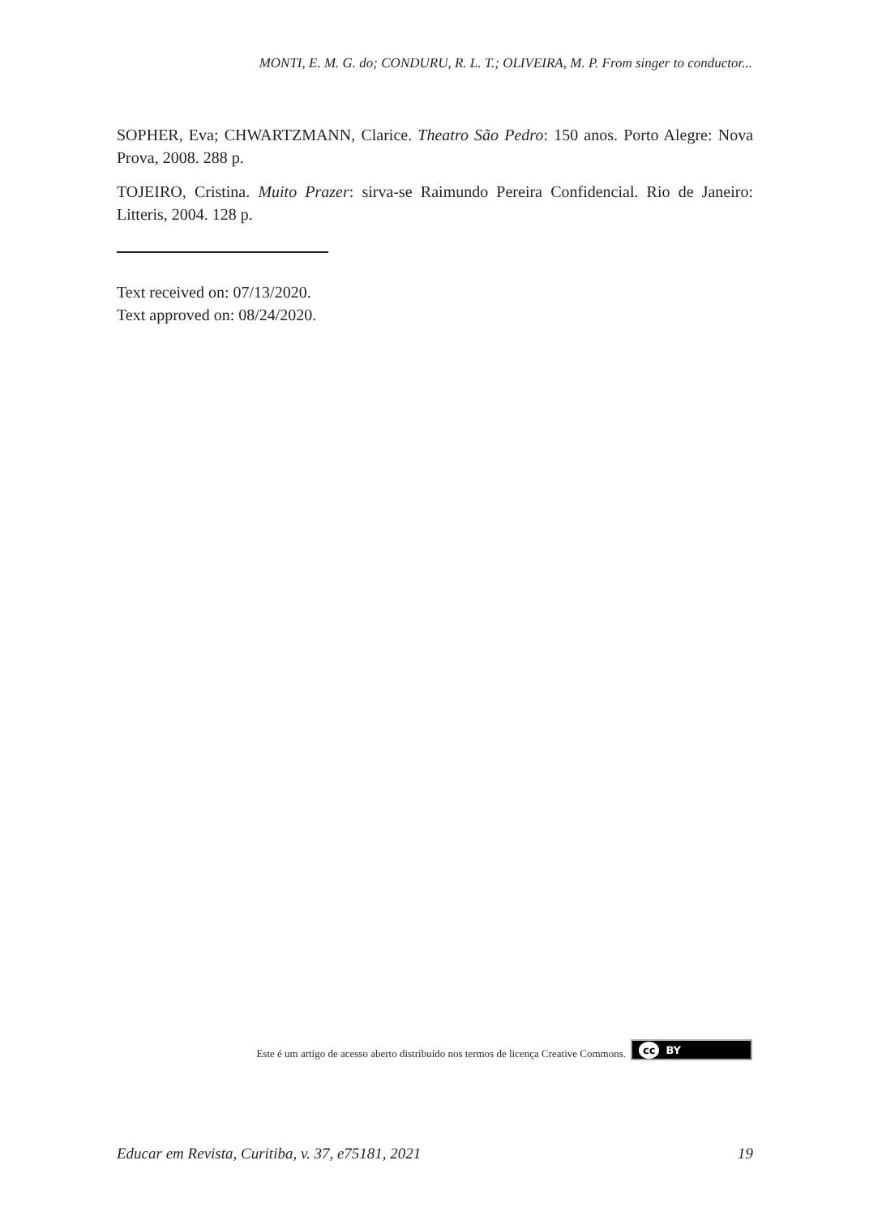MONTI, E. M. G. do; CONDURU, R. L. T.; OLIVEIRA, M. P. From singer to conductor...
SOPHER, Eva; CHWARTZMANN, Clarice. Theatro São Pedro: 150 anos. Porto Alegre: Nova Prova, 2008. 288 p.
TOJEIRO, Cristina. Muito Prazer: sirva-se Raimundo Pereira Confidencial. Rio de Janeiro: Litteris, 2004. 128 p.
Text received on: 07/13/2020.
Text approved on: 08/24/2020.
Este é um artigo de acesso aberto distribuído nos termos de licença Creative Commons.
cc BY
Educar em Revista, Curitiba, v. 37, e75181, 2021
19